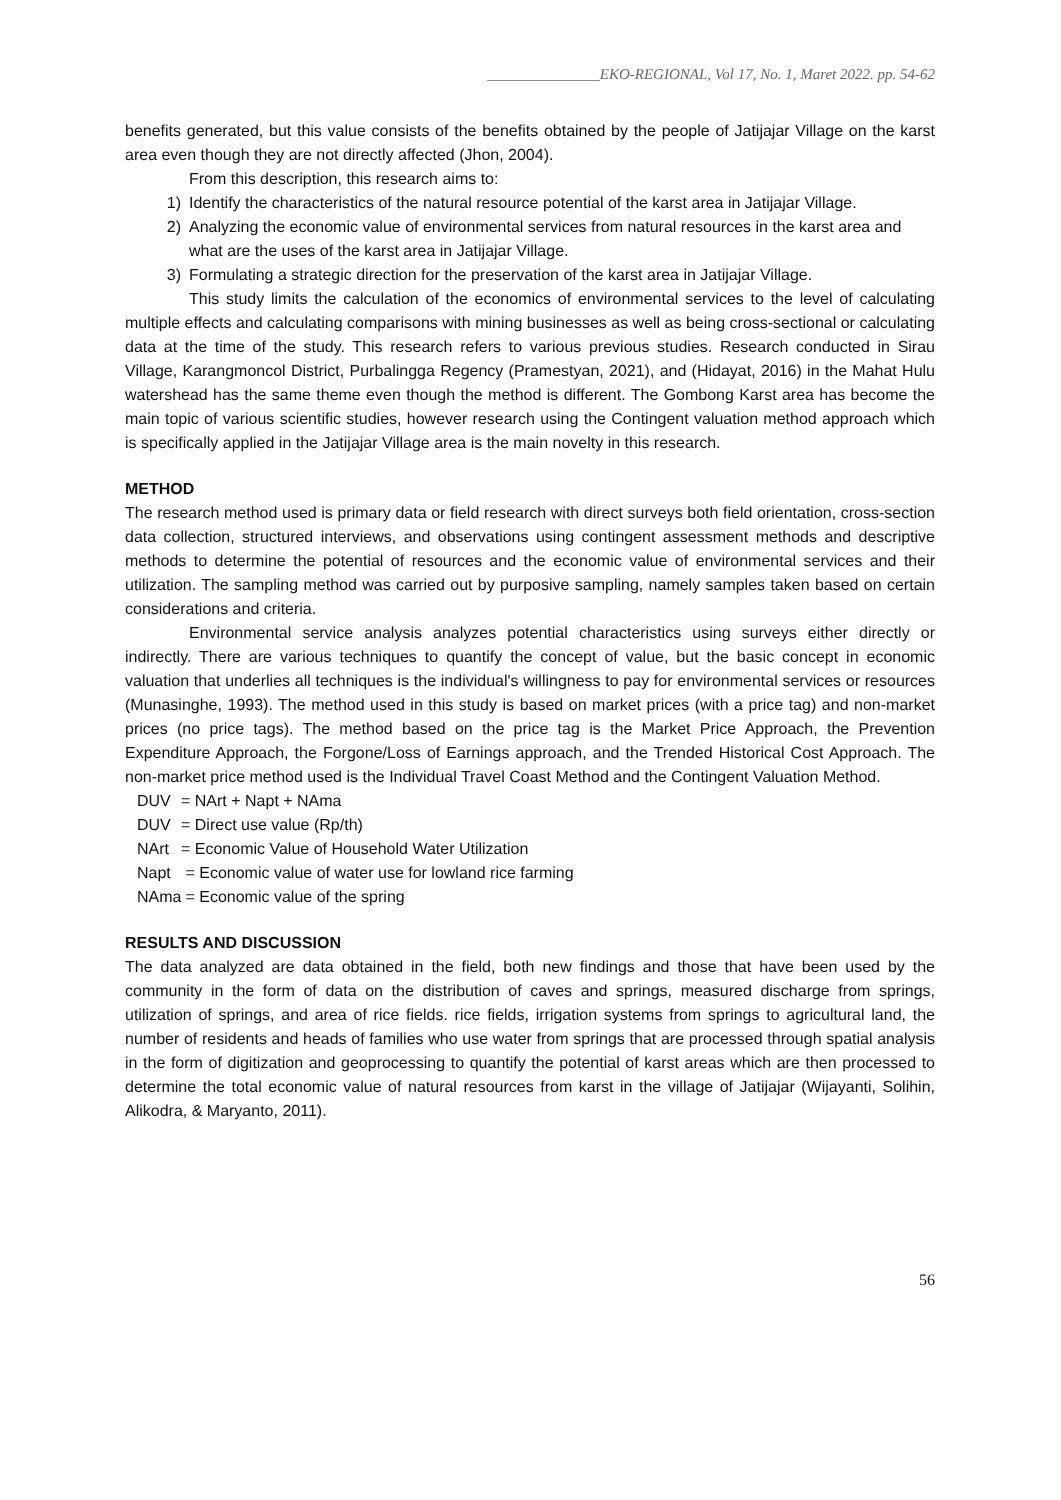_______________EKO-REGIONAL, Vol 17, No. 1, Maret 2022. pp. 54-62
benefits generated, but this value consists of the benefits obtained by the people of Jatijajar Village on the karst area even though they are not directly affected (Jhon, 2004).
From this description, this research aims to:
1) Identify the characteristics of the natural resource potential of the karst area in Jatijajar Village.
2) Analyzing the economic value of environmental services from natural resources in the karst area and what are the uses of the karst area in Jatijajar Village.
3) Formulating a strategic direction for the preservation of the karst area in Jatijajar Village.
This study limits the calculation of the economics of environmental services to the level of calculating multiple effects and calculating comparisons with mining businesses as well as being cross-sectional or calculating data at the time of the study. This research refers to various previous studies. Research conducted in Sirau Village, Karangmoncol District, Purbalingga Regency (Pramestyan, 2021), and (Hidayat, 2016) in the Mahat Hulu watershead has the same theme even though the method is different. The Gombong Karst area has become the main topic of various scientific studies, however research using the Contingent valuation method approach which is specifically applied in the Jatijajar Village area is the main novelty in this research.
METHOD
The research method used is primary data or field research with direct surveys both field orientation, cross-section data collection, structured interviews, and observations using contingent assessment methods and descriptive methods to determine the potential of resources and the economic value of environmental services and their utilization. The sampling method was carried out by purposive sampling, namely samples taken based on certain considerations and criteria.
Environmental service analysis analyzes potential characteristics using surveys either directly or indirectly. There are various techniques to quantify the concept of value, but the basic concept in economic valuation that underlies all techniques is the individual's willingness to pay for environmental services or resources (Munasinghe, 1993). The method used in this study is based on market prices (with a price tag) and non-market prices (no price tags). The method based on the price tag is the Market Price Approach, the Prevention Expenditure Approach, the Forgone/Loss of Earnings approach, and the Trended Historical Cost Approach. The non-market price method used is the Individual Travel Coast Method and the Contingent Valuation Method.
DUV = NArt + Napt + NAma
DUV = Direct use value (Rp/th)
NArt = Economic Value of Household Water Utilization
Napt = Economic value of water use for lowland rice farming
NAma = Economic value of the spring
RESULTS AND DISCUSSION
The data analyzed are data obtained in the field, both new findings and those that have been used by the community in the form of data on the distribution of caves and springs, measured discharge from springs, utilization of springs, and area of rice fields. rice fields, irrigation systems from springs to agricultural land, the number of residents and heads of families who use water from springs that are processed through spatial analysis in the form of digitization and geoprocessing to quantify the potential of karst areas which are then processed to determine the total economic value of natural resources from karst in the village of Jatijajar (Wijayanti, Solihin, Alikodra, & Maryanto, 2011).
56